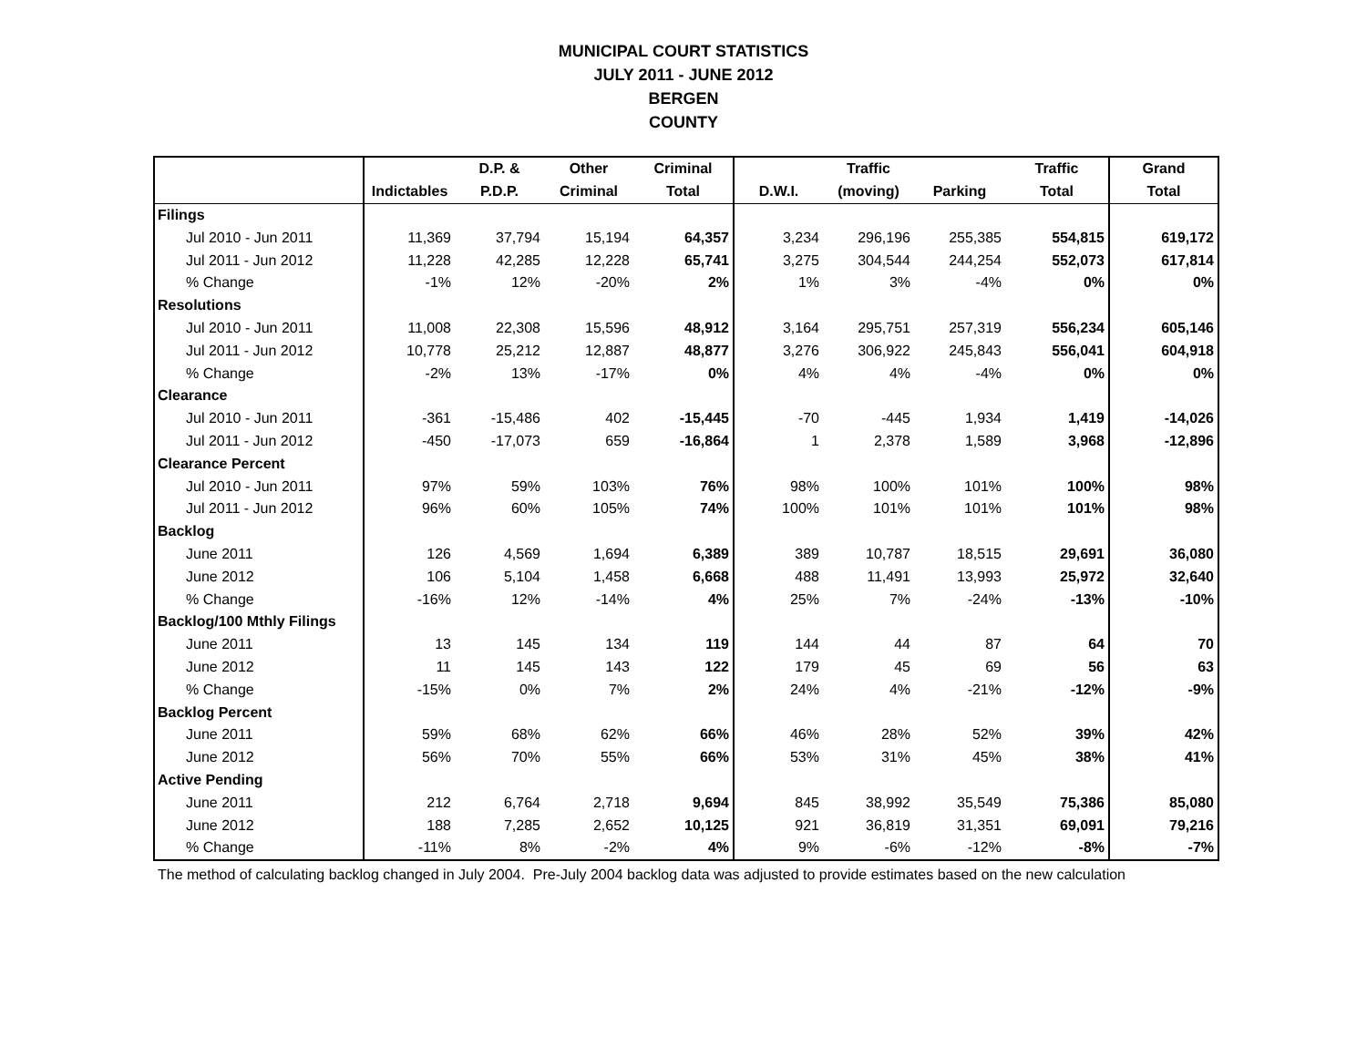MUNICIPAL COURT STATISTICS
JULY 2011 - JUNE 2012
BERGEN
COUNTY
| | | D.P. & | Other | Criminal | | Traffic | | Traffic | Grand |
| --- | --- | --- | --- | --- | --- | --- | --- | --- | --- |
| | Indictables | P.D.P. | Criminal | Total | D.W.I. | (moving) | Parking | Total | Total |
| Filings | | | | | | | | | |
| Jul 2010 - Jun 2011 | 11,369 | 37,794 | 15,194 | 64,357 | 3,234 | 296,196 | 255,385 | 554,815 | 619,172 |
| Jul 2011 - Jun 2012 | 11,228 | 42,285 | 12,228 | 65,741 | 3,275 | 304,544 | 244,254 | 552,073 | 617,814 |
| % Change | -1% | 12% | -20% | 2% | 1% | 3% | -4% | 0% | 0% |
| Resolutions | | | | | | | | | |
| Jul 2010 - Jun 2011 | 11,008 | 22,308 | 15,596 | 48,912 | 3,164 | 295,751 | 257,319 | 556,234 | 605,146 |
| Jul 2011 - Jun 2012 | 10,778 | 25,212 | 12,887 | 48,877 | 3,276 | 306,922 | 245,843 | 556,041 | 604,918 |
| % Change | -2% | 13% | -17% | 0% | 4% | 4% | -4% | 0% | 0% |
| Clearance | | | | | | | | | |
| Jul 2010 - Jun 2011 | -361 | -15,486 | 402 | -15,445 | -70 | -445 | 1,934 | 1,419 | -14,026 |
| Jul 2011 - Jun 2012 | -450 | -17,073 | 659 | -16,864 | 1 | 2,378 | 1,589 | 3,968 | -12,896 |
| Clearance Percent | | | | | | | | | |
| Jul 2010 - Jun 2011 | 97% | 59% | 103% | 76% | 98% | 100% | 101% | 100% | 98% |
| Jul 2011 - Jun 2012 | 96% | 60% | 105% | 74% | 100% | 101% | 101% | 101% | 98% |
| Backlog | | | | | | | | | |
| June 2011 | 126 | 4,569 | 1,694 | 6,389 | 389 | 10,787 | 18,515 | 29,691 | 36,080 |
| June 2012 | 106 | 5,104 | 1,458 | 6,668 | 488 | 11,491 | 13,993 | 25,972 | 32,640 |
| % Change | -16% | 12% | -14% | 4% | 25% | 7% | -24% | -13% | -10% |
| Backlog/100 Mthly Filings | | | | | | | | | |
| June 2011 | 13 | 145 | 134 | 119 | 144 | 44 | 87 | 64 | 70 |
| June 2012 | 11 | 145 | 143 | 122 | 179 | 45 | 69 | 56 | 63 |
| % Change | -15% | 0% | 7% | 2% | 24% | 4% | -21% | -12% | -9% |
| Backlog Percent | | | | | | | | | |
| June 2011 | 59% | 68% | 62% | 66% | 46% | 28% | 52% | 39% | 42% |
| June 2012 | 56% | 70% | 55% | 66% | 53% | 31% | 45% | 38% | 41% |
| Active Pending | | | | | | | | | |
| June 2011 | 212 | 6,764 | 2,718 | 9,694 | 845 | 38,992 | 35,549 | 75,386 | 85,080 |
| June 2012 | 188 | 7,285 | 2,652 | 10,125 | 921 | 36,819 | 31,351 | 69,091 | 79,216 |
| % Change | -11% | 8% | -2% | 4% | 9% | -6% | -12% | -8% | -7% |
The method of calculating backlog changed in July 2004. Pre-July 2004 backlog data was adjusted to provide estimates based on the new calculation